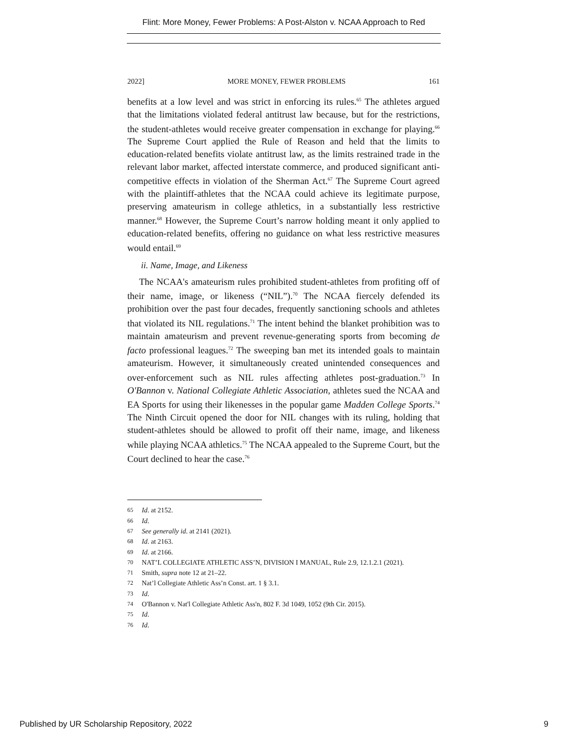Flint: More Money, Fewer Problems: A Post-Alston v. NCAA Approach to Red
2022] MORE MONEY, FEWER PROBLEMS 161
benefits at a low level and was strict in enforcing its rules.<sup>65</sup> The athletes argued that the limitations violated federal antitrust law because, but for the restrictions, the student-athletes would receive greater compensation in exchange for playing.<sup>66</sup> The Supreme Court applied the Rule of Reason and held that the limits to education-related benefits violate antitrust law, as the limits restrained trade in the relevant labor market, affected interstate commerce, and produced significant anti-competitive effects in violation of the Sherman Act.<sup>67</sup> The Supreme Court agreed with the plaintiff-athletes that the NCAA could achieve its legitimate purpose, preserving amateurism in college athletics, in a substantially less restrictive manner.<sup>68</sup> However, the Supreme Court’s narrow holding meant it only applied to education-related benefits, offering no guidance on what less restrictive measures would entail.<sup>69</sup>
ii. Name, Image, and Likeness
The NCAA's amateurism rules prohibited student-athletes from profiting off of their name, image, or likeness (“NIL”).<sup>70</sup> The NCAA fiercely defended its prohibition over the past four decades, frequently sanctioning schools and athletes that violated its NIL regulations.<sup>71</sup> The intent behind the blanket prohibition was to maintain amateurism and prevent revenue-generating sports from becoming de facto professional leagues.<sup>72</sup> The sweeping ban met its intended goals to maintain amateurism. However, it simultaneously created unintended consequences and over-enforcement such as NIL rules affecting athletes post-graduation.<sup>73</sup> In O'Bannon v. National Collegiate Athletic Association, athletes sued the NCAA and EA Sports for using their likenesses in the popular game Madden College Sports.<sup>74</sup> The Ninth Circuit opened the door for NIL changes with its ruling, holding that student-athletes should be allowed to profit off their name, image, and likeness while playing NCAA athletics.<sup>75</sup> The NCAA appealed to the Supreme Court, but the Court declined to hear the case.<sup>76</sup>
65 Id. at 2152.
66 Id.
67 See generally id. at 2141 (2021).
68 Id. at 2163.
69 Id. at 2166.
70 NAT’L COLLEGIATE ATHLETIC ASS’N, DIVISION I MANUAL, Rule 2.9, 12.1.2.1 (2021).
71 Smith, supra note 12 at 21–22.
72 Nat’l Collegiate Athletic Ass’n Const. art. 1 § 3.1.
73 Id.
74 O'Bannon v. Nat'l Collegiate Athletic Ass'n, 802 F. 3d 1049, 1052 (9th Cir. 2015).
75 Id.
76 Id.
Published by UR Scholarship Repository, 2022 9